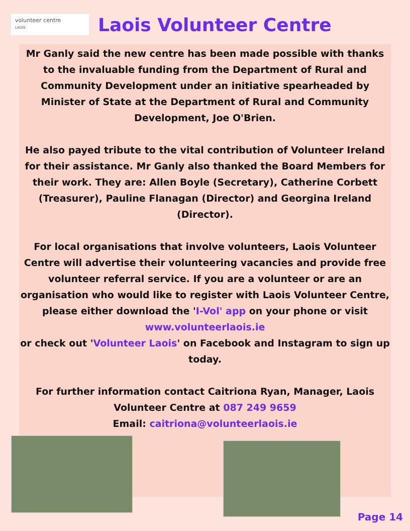volunteer centre
LAOIS
Laois Volunteer Centre
Mr Ganly said the new centre has been made possible with thanks to the invaluable funding from the Department of Rural and Community Development under an initiative spearheaded by Minister of State at the Department of Rural and Community Development, Joe O'Brien.
He also payed tribute to the vital contribution of Volunteer Ireland for their assistance. Mr Ganly also thanked the Board Members for their work. They are: Allen Boyle (Secretary), Catherine Corbett (Treasurer), Pauline Flanagan (Director) and Georgina Ireland (Director).
For local organisations that involve volunteers, Laois Volunteer Centre will advertise their volunteering vacancies and provide free volunteer referral service. If you are a volunteer or are an organisation who would like to register with Laois Volunteer Centre, please either download the 'I-Vol' app on your phone or visit
www.volunteerlaois.ie
or check out 'Volunteer Laois' on Facebook and Instagram to sign up today.
For further information contact Caitriona Ryan, Manager, Laois Volunteer Centre at 087 249 9659
Email: caitriona@volunteerlaois.ie
Page 14